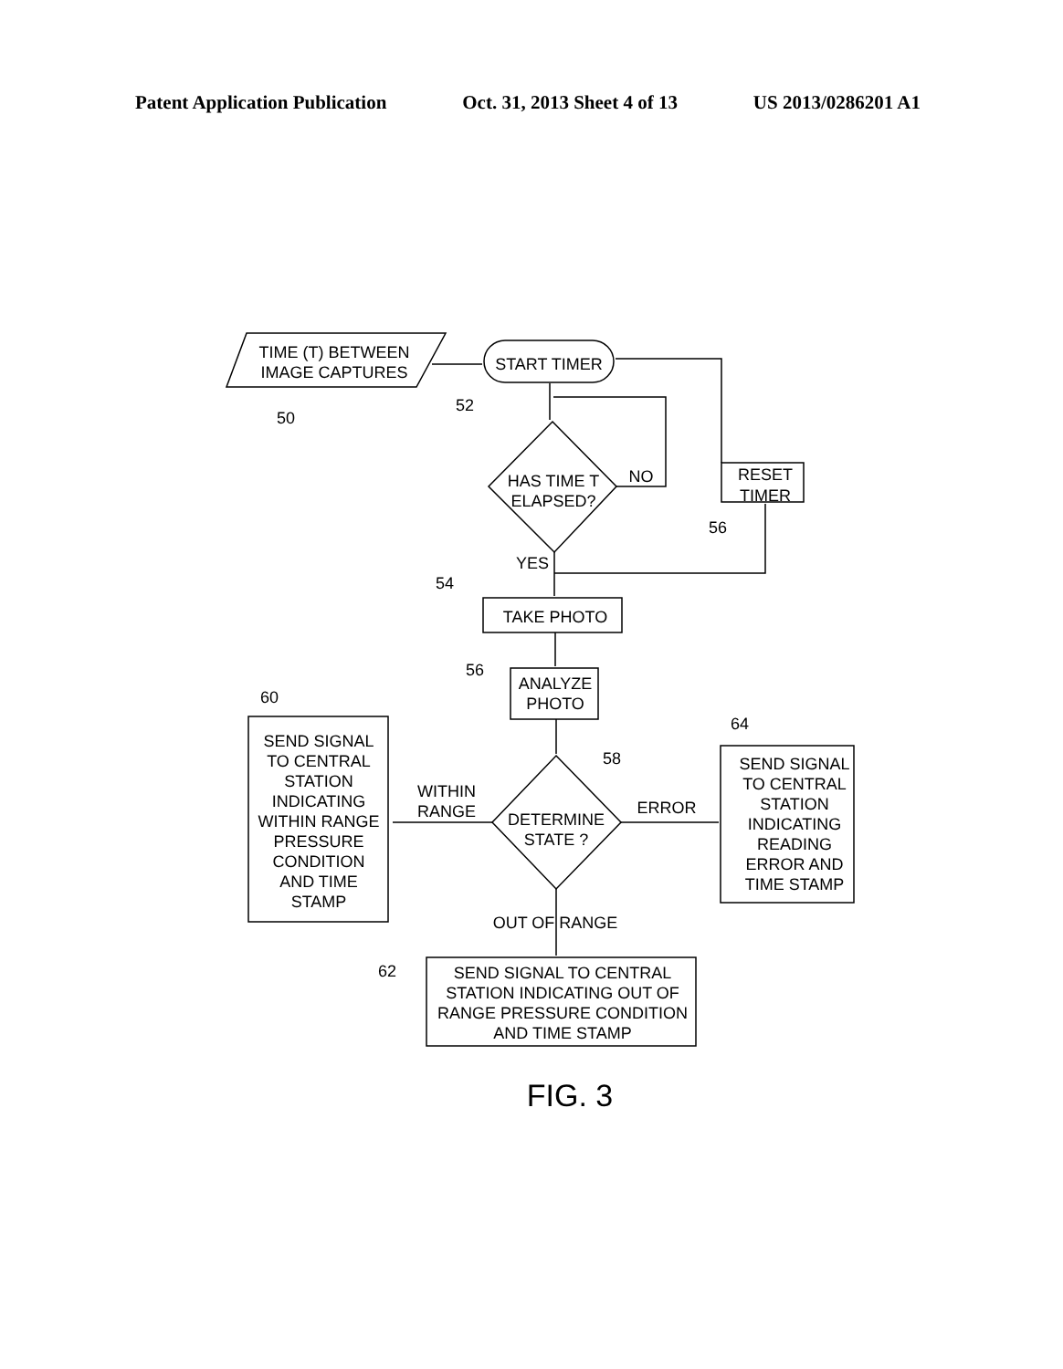Patent Application Publication Oct. 31, 2013 Sheet 4 of 13 US 2013/0286201 A1
TIME (T) BETWEEN
IMAGE CAPTURES
START TIMER
HAS TIME T
ELAPSED?
NO
RESET
TIMER
YES
TAKE PHOTO
ANALYZE
PHOTO
DETERMINE
STATE ?
WITHIN
RANGE
ERROR
OUT OF RANGE
SEND SIGNAL
TO CENTRAL
STATION
INDICATING
WITHIN RANGE
PRESSURE
CONDITION
AND TIME
STAMP
SEND SIGNAL
TO CENTRAL
STATION
INDICATING
READING
ERROR AND
TIME STAMP
SEND SIGNAL TO CENTRAL
STATION INDICATING OUT OF
RANGE PRESSURE CONDITION
AND TIME STAMP
50
52
56
54
56
60
58
64
62
FIG. 3